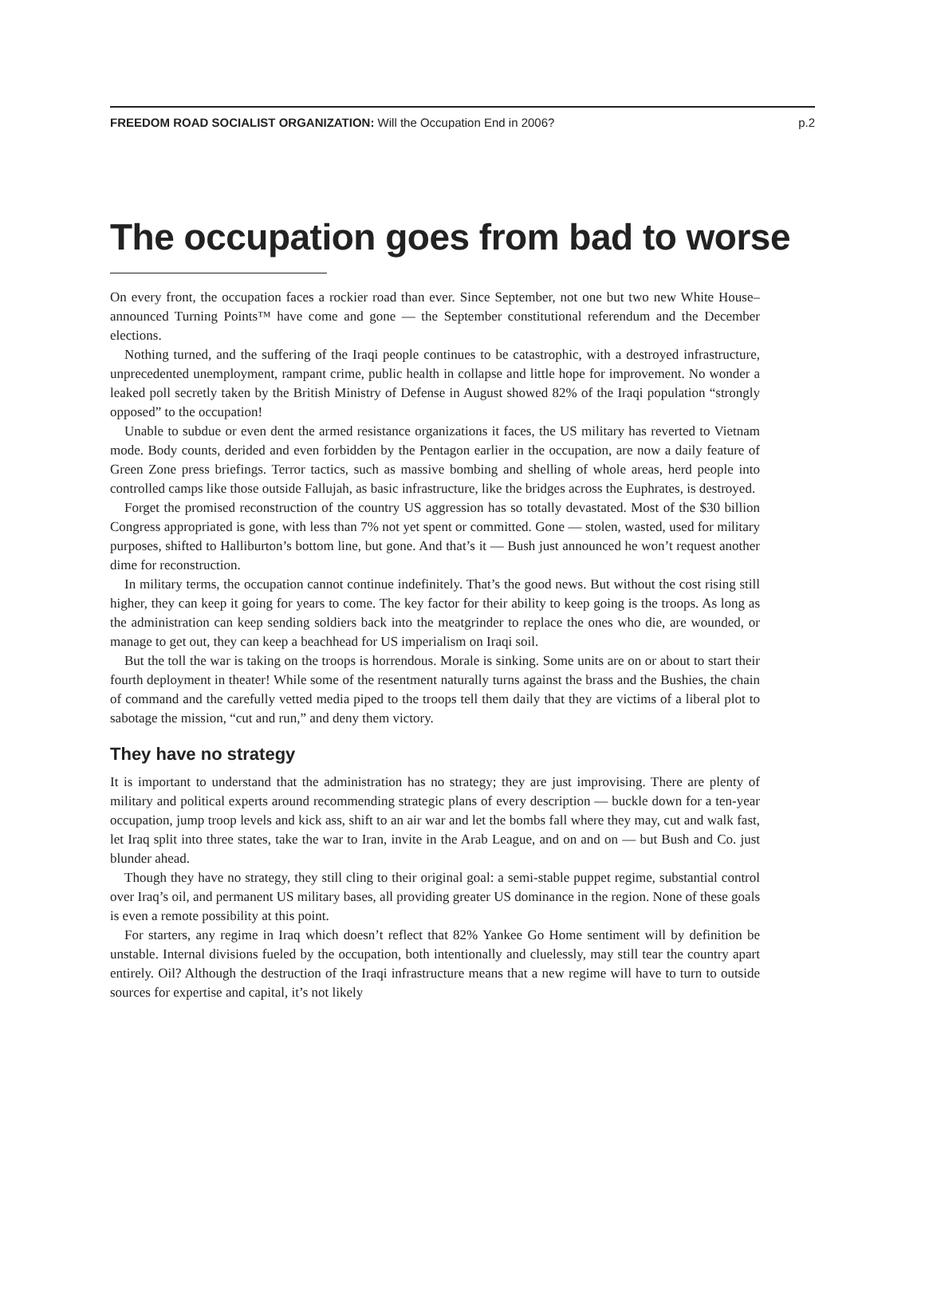FREEDOM ROAD SOCIALIST ORGANIZATION: Will the Occupation End in 2006? p.2
The occupation goes from bad to worse
On every front, the occupation faces a rockier road than ever. Since September, not one but two new White House–announced Turning Points™ have come and gone — the September constitutional referendum and the December elections.
Nothing turned, and the suffering of the Iraqi people continues to be catastrophic, with a destroyed infrastructure, unprecedented unemployment, rampant crime, public health in collapse and little hope for improvement. No wonder a leaked poll secretly taken by the British Ministry of Defense in August showed 82% of the Iraqi population “strongly opposed” to the occupation!
Unable to subdue or even dent the armed resistance organizations it faces, the US military has reverted to Vietnam mode. Body counts, derided and even forbidden by the Pentagon earlier in the occupation, are now a daily feature of Green Zone press briefings. Terror tactics, such as massive bombing and shelling of whole areas, herd people into controlled camps like those outside Fallujah, as basic infrastructure, like the bridges across the Euphrates, is destroyed.
Forget the promised reconstruction of the country US aggression has so totally devastated. Most of the $30 billion Congress appropriated is gone, with less than 7% not yet spent or committed. Gone — stolen, wasted, used for military purposes, shifted to Halliburton’s bottom line, but gone. And that’s it — Bush just announced he won’t request another dime for reconstruction.
In military terms, the occupation cannot continue indefinitely. That’s the good news. But without the cost rising still higher, they can keep it going for years to come. The key factor for their ability to keep going is the troops. As long as the administration can keep sending soldiers back into the meatgrinder to replace the ones who die, are wounded, or manage to get out, they can keep a beachhead for US imperialism on Iraqi soil.
But the toll the war is taking on the troops is horrendous. Morale is sinking. Some units are on or about to start their fourth deployment in theater! While some of the resentment naturally turns against the brass and the Bushies, the chain of command and the carefully vetted media piped to the troops tell them daily that they are victims of a liberal plot to sabotage the mission, “cut and run,” and deny them victory.
They have no strategy
It is important to understand that the administration has no strategy; they are just improvising. There are plenty of military and political experts around recommending strategic plans of every description — buckle down for a ten-year occupation, jump troop levels and kick ass, shift to an air war and let the bombs fall where they may, cut and walk fast, let Iraq split into three states, take the war to Iran, invite in the Arab League, and on and on — but Bush and Co. just blunder ahead.
Though they have no strategy, they still cling to their original goal: a semi-stable puppet regime, substantial control over Iraq’s oil, and permanent US military bases, all providing greater US dominance in the region. None of these goals is even a remote possibility at this point.
For starters, any regime in Iraq which doesn’t reflect that 82% Yankee Go Home sentiment will by definition be unstable. Internal divisions fueled by the occupation, both intentionally and cluelessly, may still tear the country apart entirely. Oil? Although the destruction of the Iraqi infrastructure means that a new regime will have to turn to outside sources for expertise and capital, it’s not likely